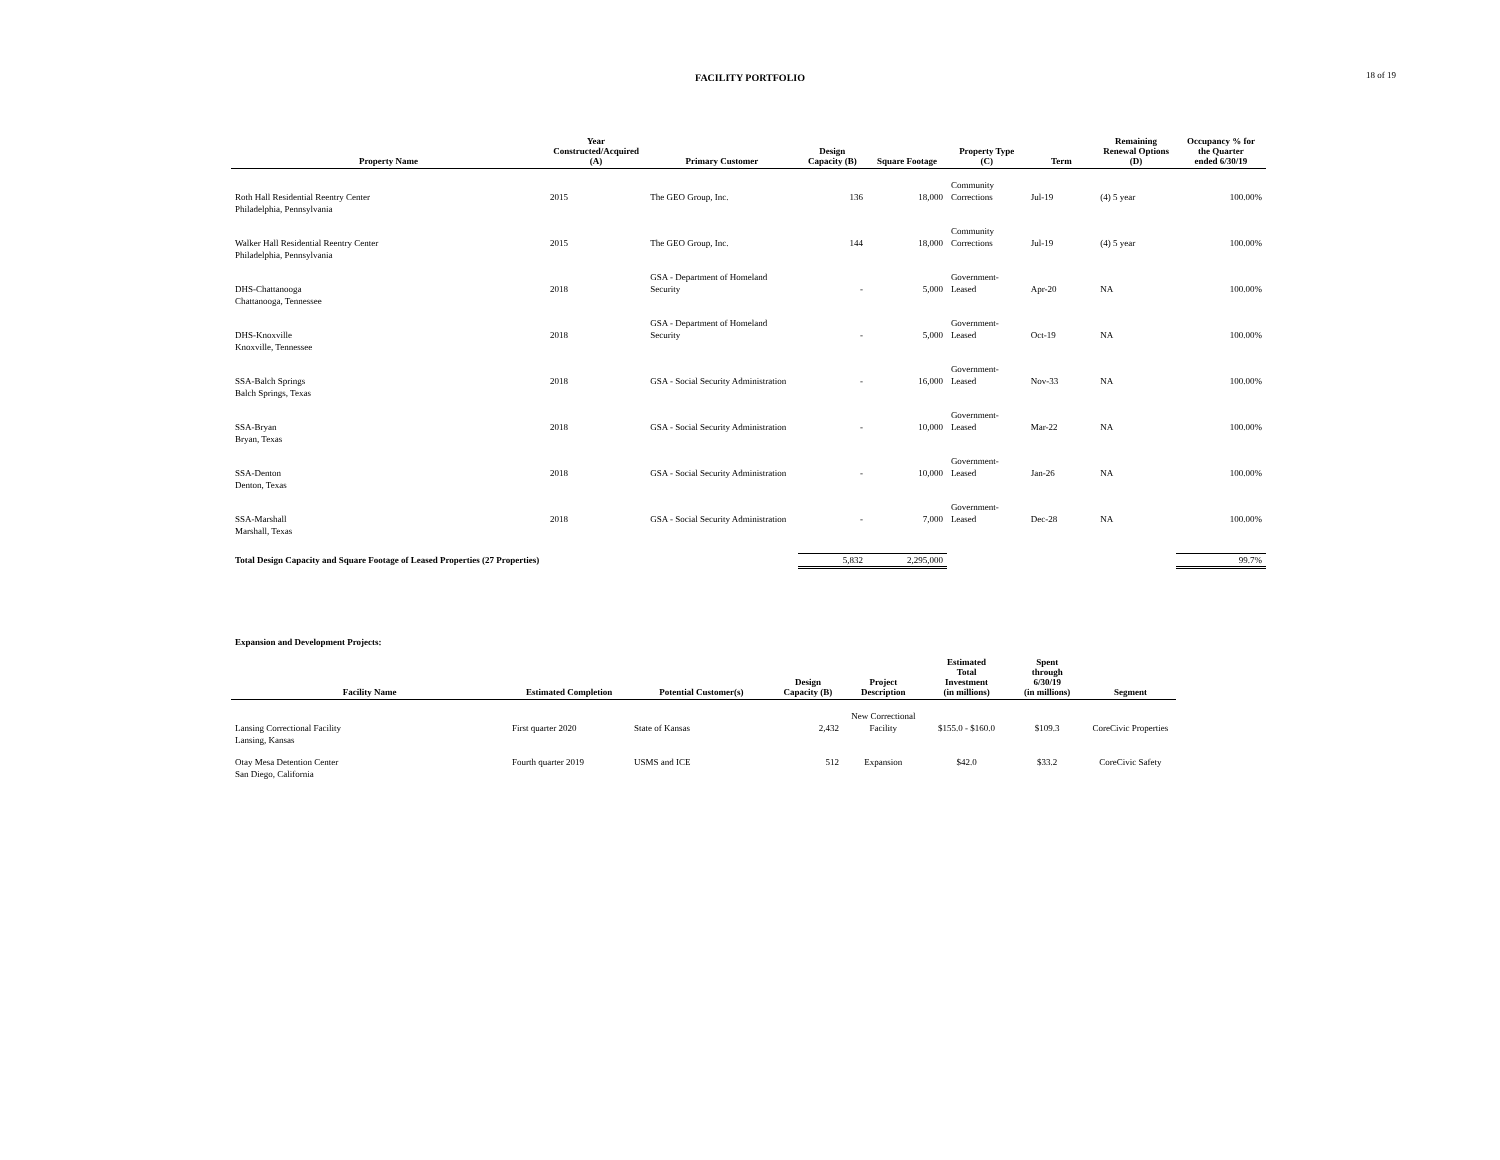FACILITY PORTFOLIO
18 of 19
| Property Name | Year Constructed/Acquired (A) | Primary Customer | Design Capacity (B) | Square Footage | Property Type (C) | Term | Remaining Renewal Options (D) | Occupancy % for the Quarter ended 6/30/19 |
| --- | --- | --- | --- | --- | --- | --- | --- | --- |
| Roth Hall Residential Reentry Center Philadelphia, Pennsylvania | 2015 | The GEO Group, Inc. | 136 | 18,000 | Community Corrections | Jul-19 | (4) 5 year | 100.00% |
| Walker Hall Residential Reentry Center Philadelphia, Pennsylvania | 2015 | The GEO Group, Inc. | 144 | 18,000 | Community Corrections | Jul-19 | (4) 5 year | 100.00% |
| DHS-Chattanooga Chattanooga, Tennessee | 2018 | GSA - Department of Homeland Security | - | 5,000 | Government- Leased | Apr-20 | NA | 100.00% |
| DHS-Knoxville Knoxville, Tennessee | 2018 | GSA - Department of Homeland Security | - | 5,000 | Government- Leased | Oct-19 | NA | 100.00% |
| SSA-Balch Springs Balch Springs, Texas | 2018 | GSA - Social Security Administration | - | 16,000 | Government- Leased | Nov-33 | NA | 100.00% |
| SSA-Bryan Bryan, Texas | 2018 | GSA - Social Security Administration | - | 10,000 | Government- Leased | Mar-22 | NA | 100.00% |
| SSA-Denton Denton, Texas | 2018 | GSA - Social Security Administration | - | 10,000 | Government- Leased | Jan-26 | NA | 100.00% |
| SSA-Marshall Marshall, Texas | 2018 | GSA - Social Security Administration | - | 7,000 | Government- Leased | Dec-28 | NA | 100.00% |
| Total Design Capacity and Square Footage of Leased Properties (27 Properties) | | | 5,832 | 2,295,000 | | | | 99.7% |
Expansion and Development Projects:
| Facility Name | Estimated Completion | Potential Customer(s) | Design Capacity (B) | Project Description | Estimated Total Investment (in millions) | Spent through 6/30/19 (in millions) | Segment |
| --- | --- | --- | --- | --- | --- | --- | --- |
| Lansing Correctional Facility Lansing, Kansas | First quarter 2020 | State of Kansas | 2,432 | New Correctional Facility | $155.0 - $160.0 | $109.3 | CoreCivic Properties |
| Otay Mesa Detention Center San Diego, California | Fourth quarter 2019 | USMS and ICE | 512 | Expansion | $42.0 | $33.2 | CoreCivic Safety |